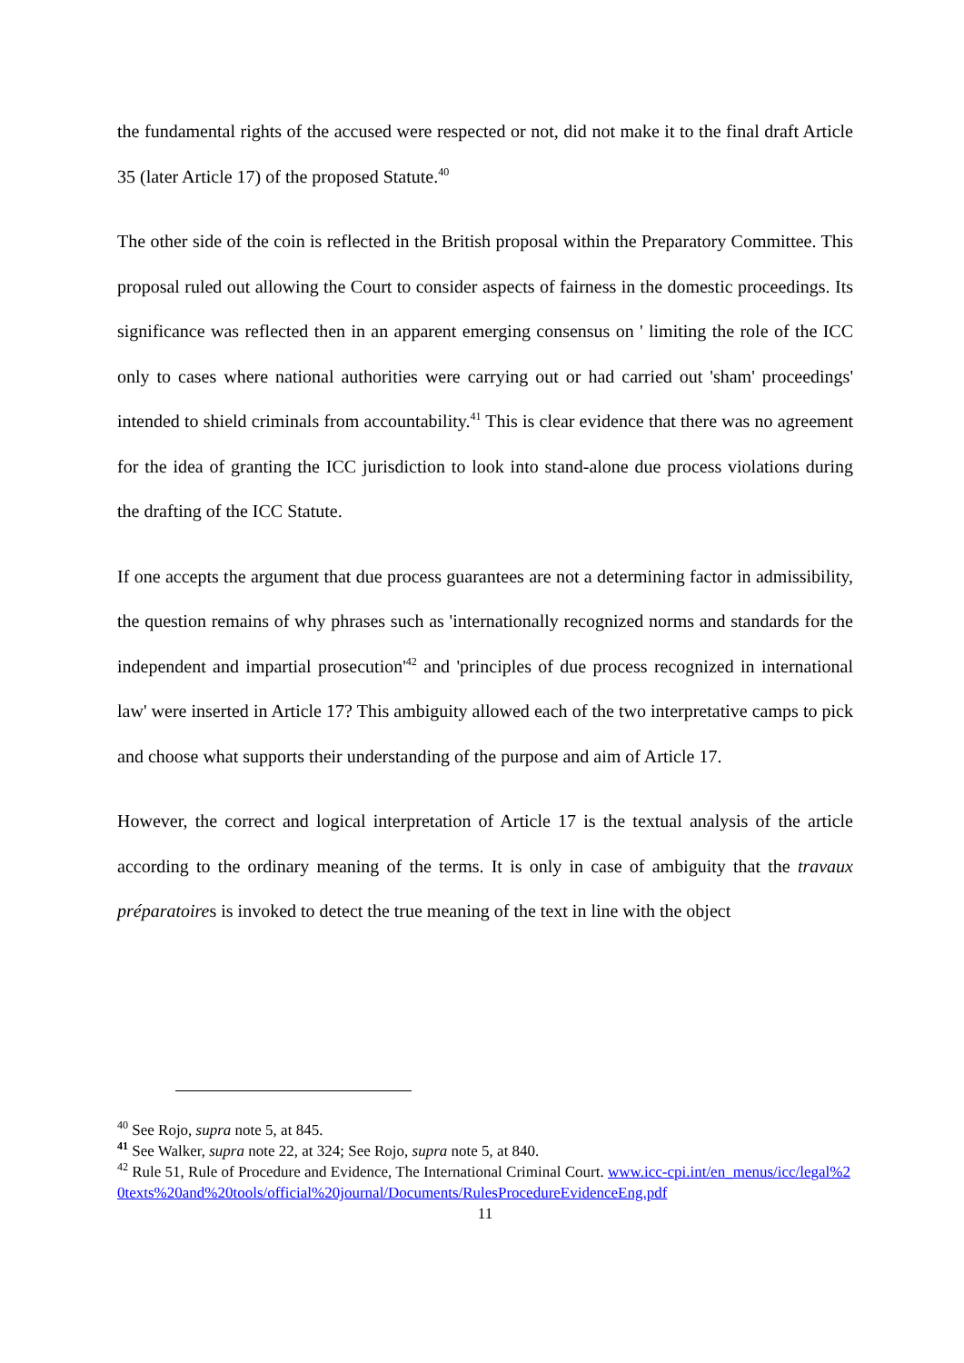the fundamental rights of the accused were respected or not, did not make it to the final draft Article 35 (later Article 17) of the proposed Statute.<sup>40</sup>
The other side of the coin is reflected in the British proposal within the Preparatory Committee. This proposal ruled out allowing the Court to consider aspects of fairness in the domestic proceedings. Its significance was reflected then in an apparent emerging consensus on ' limiting the role of the ICC only to cases where national authorities were carrying out or had carried out 'sham' proceedings' intended to shield criminals from accountability.<sup>41</sup> This is clear evidence that there was no agreement for the idea of granting the ICC jurisdiction to look into stand-alone due process violations during the drafting of the ICC Statute.
If one accepts the argument that due process guarantees are not a determining factor in admissibility, the question remains of why phrases such as 'internationally recognized norms and standards for the independent and impartial prosecution'<sup>42</sup> and 'principles of due process recognized in international law' were inserted in Article 17? This ambiguity allowed each of the two interpretative camps to pick and choose what supports their understanding of the purpose and aim of Article 17.
However, the correct and logical interpretation of Article 17 is the textual analysis of the article according to the ordinary meaning of the terms. It is only in case of ambiguity that the travaux préparatoires is invoked to detect the true meaning of the text in line with the object
<sup>40</sup> See Rojo, supra note 5, at 845.
<sup>41</sup> See Walker, supra note 22, at 324; See Rojo, supra note 5, at 840.
<sup>42</sup> Rule 51, Rule of Procedure and Evidence, The International Criminal Court. www.icc-cpi.int/en_menus/icc/legal%20texts%20and%20tools/official%20journal/Documents/RulesProcedureEvidenceEng.pdf
11